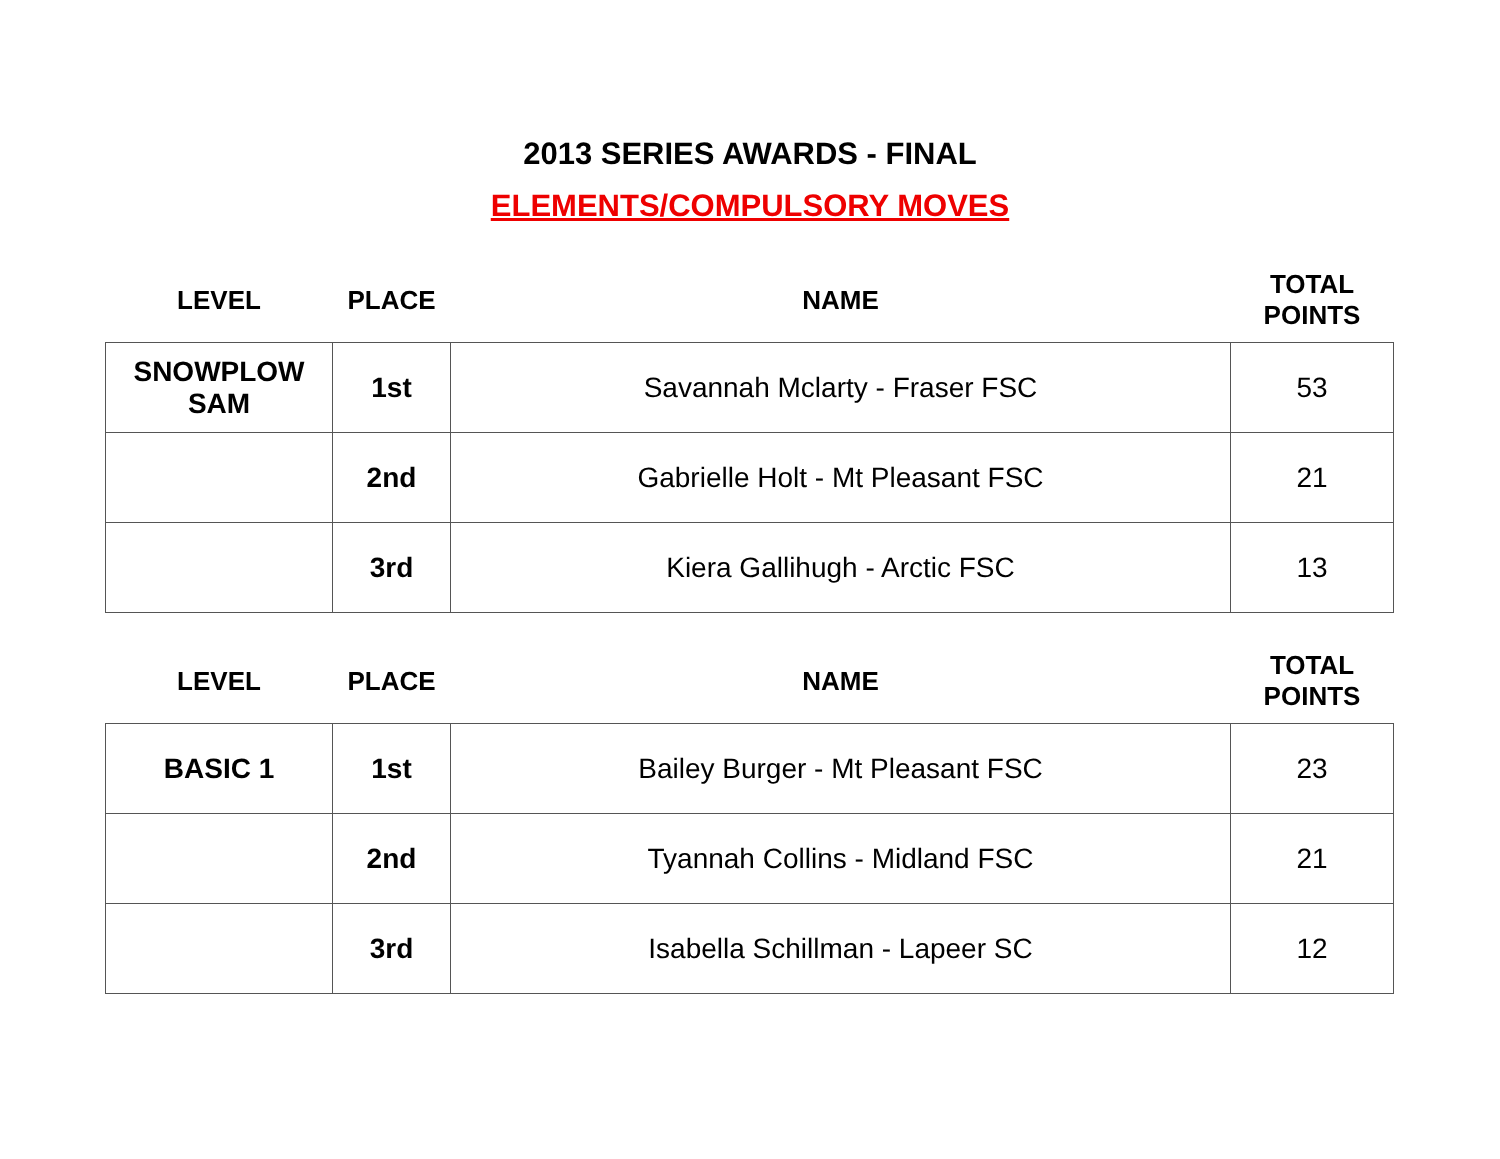2013 SERIES AWARDS - FINAL
ELEMENTS/COMPULSORY MOVES
| LEVEL | PLACE | NAME | TOTAL POINTS |
| --- | --- | --- | --- |
| SNOWPLOW SAM | 1st | Savannah Mclarty - Fraser FSC | 53 |
| | 2nd | Gabrielle Holt - Mt Pleasant FSC | 21 |
| | 3rd | Kiera Gallihugh - Arctic FSC | 13 |
| LEVEL | PLACE | NAME | TOTAL POINTS |
| --- | --- | --- | --- |
| BASIC 1 | 1st | Bailey Burger - Mt Pleasant FSC | 23 |
| | 2nd | Tyannah Collins - Midland FSC | 21 |
| | 3rd | Isabella Schillman - Lapeer SC | 12 |